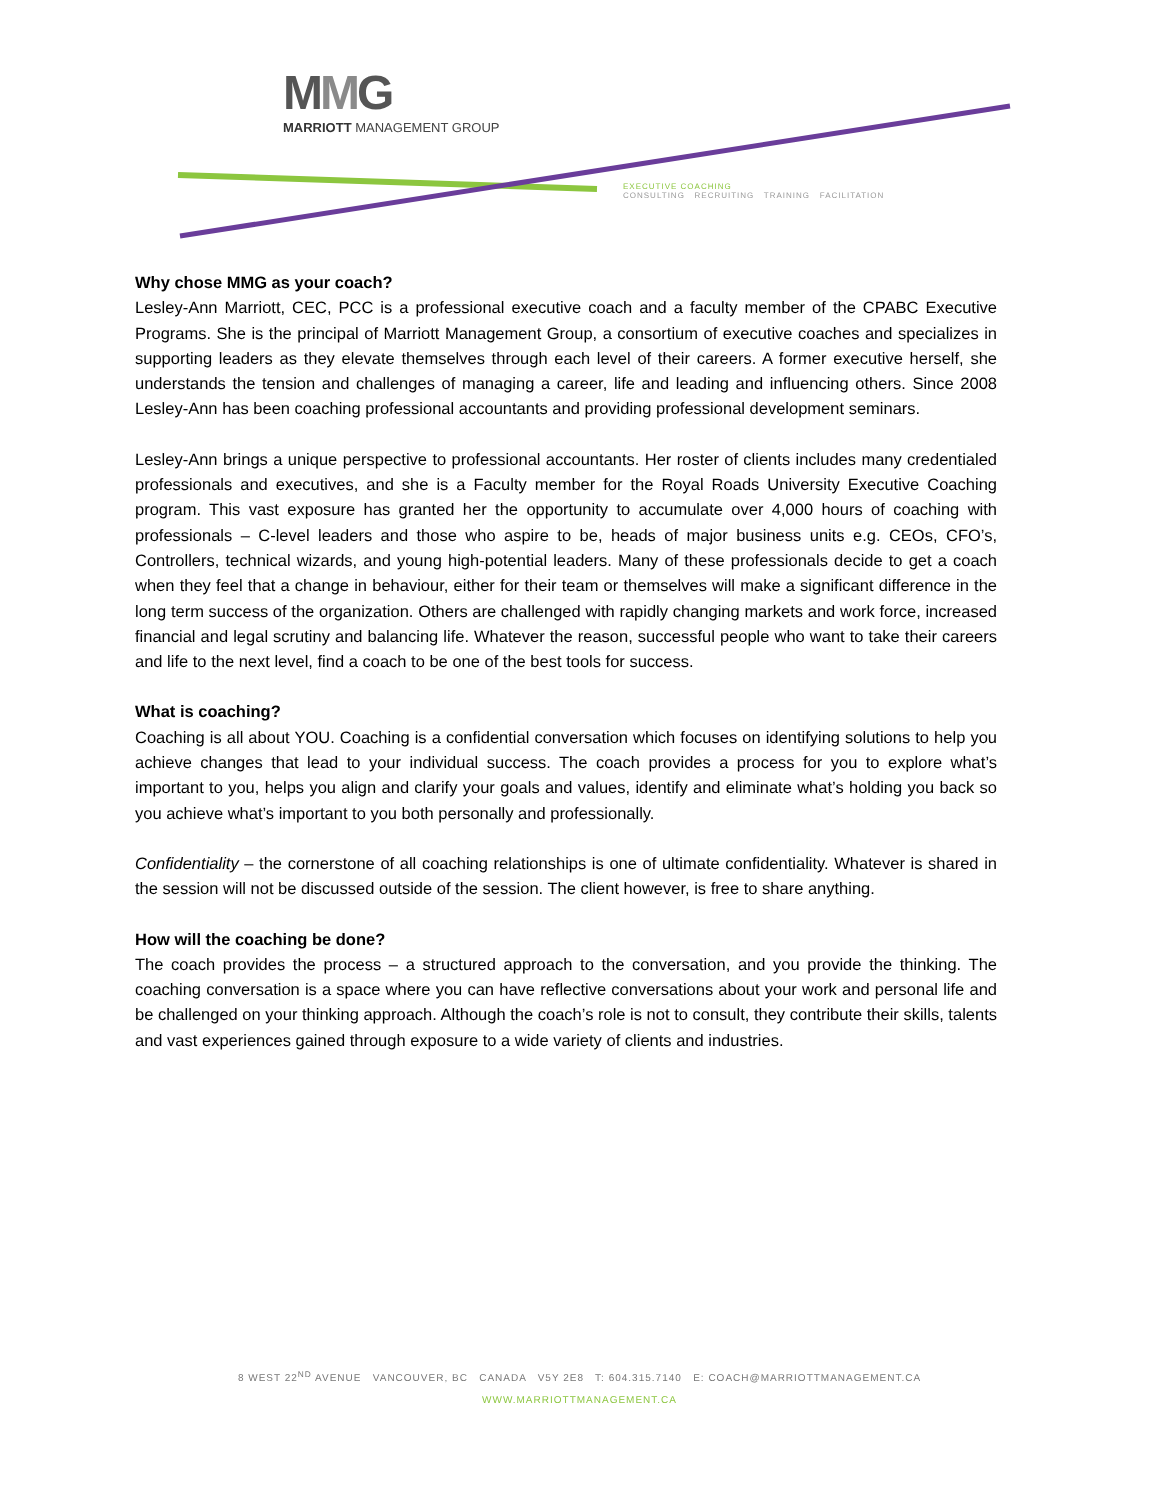MMG
MARRIOTT MANAGEMENT GROUP
EXECUTIVE COACHING
CONSULTING RECRUITING TRAINING FACILITATION
Why chose MMG as your coach?
Lesley-Ann Marriott, CEC, PCC is a professional executive coach and a faculty member of the CPABC Executive Programs. She is the principal of Marriott Management Group, a consortium of executive coaches and specializes in supporting leaders as they elevate themselves through each level of their careers. A former executive herself, she understands the tension and challenges of managing a career, life and leading and influencing others. Since 2008 Lesley-Ann has been coaching professional accountants and providing professional development seminars.
Lesley-Ann brings a unique perspective to professional accountants. Her roster of clients includes many credentialed professionals and executives, and she is a Faculty member for the Royal Roads University Executive Coaching program. This vast exposure has granted her the opportunity to accumulate over 4,000 hours of coaching with professionals – C-level leaders and those who aspire to be, heads of major business units e.g. CEOs, CFO’s, Controllers, technical wizards, and young high-potential leaders. Many of these professionals decide to get a coach when they feel that a change in behaviour, either for their team or themselves will make a significant difference in the long term success of the organization. Others are challenged with rapidly changing markets and work force, increased financial and legal scrutiny and balancing life. Whatever the reason, successful people who want to take their careers and life to the next level, find a coach to be one of the best tools for success.
What is coaching?
Coaching is all about YOU. Coaching is a confidential conversation which focuses on identifying solutions to help you achieve changes that lead to your individual success. The coach provides a process for you to explore what’s important to you, helps you align and clarify your goals and values, identify and eliminate what’s holding you back so you achieve what’s important to you both personally and professionally.
Confidentiality – the cornerstone of all coaching relationships is one of ultimate confidentiality. Whatever is shared in the session will not be discussed outside of the session. The client however, is free to share anything.
How will the coaching be done?
The coach provides the process – a structured approach to the conversation, and you provide the thinking. The coaching conversation is a space where you can have reflective conversations about your work and personal life and be challenged on your thinking approach. Although the coach’s role is not to consult, they contribute their skills, talents and vast experiences gained through exposure to a wide variety of clients and industries.
8 WEST 22<sup>ND</sup> AVENUE VANCOUVER, BC CANADA V5Y 2E8 T: 604.315.7140 E: COACH@MARRIOTTMANAGEMENT.CA
WWW.MARRIOTTMANAGEMENT.CA